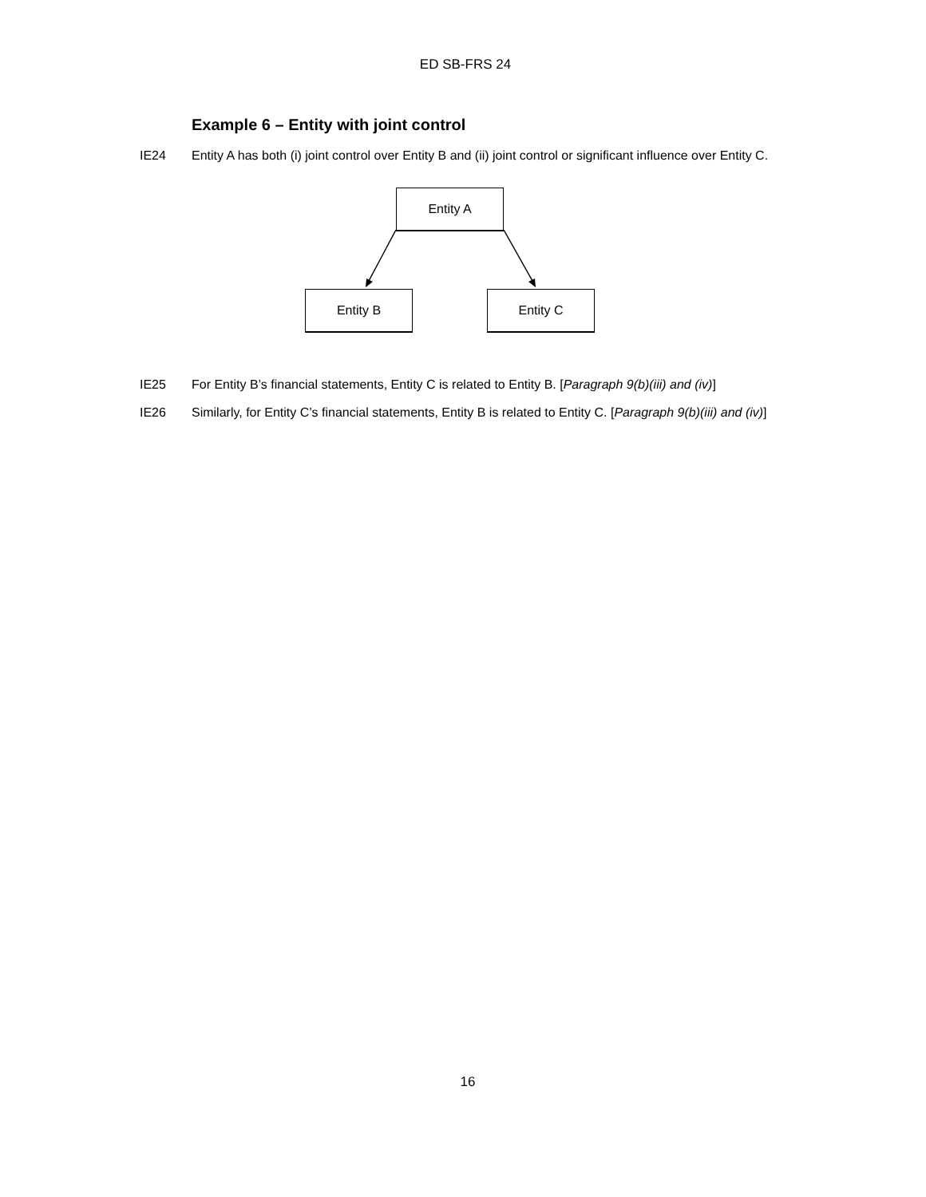ED SB-FRS 24
Example 6 – Entity with joint control
IE24 Entity A has both (i) joint control over Entity B and (ii) joint control or significant influence over Entity C.
Entity A
Entity B Entity C
IE25 For Entity B’s financial statements, Entity C is related to Entity B. [Paragraph 9(b)(iii) and (iv)]
IE26 Similarly, for Entity C’s financial statements, Entity B is related to Entity C. [Paragraph 9(b)(iii) and (iv)]
16